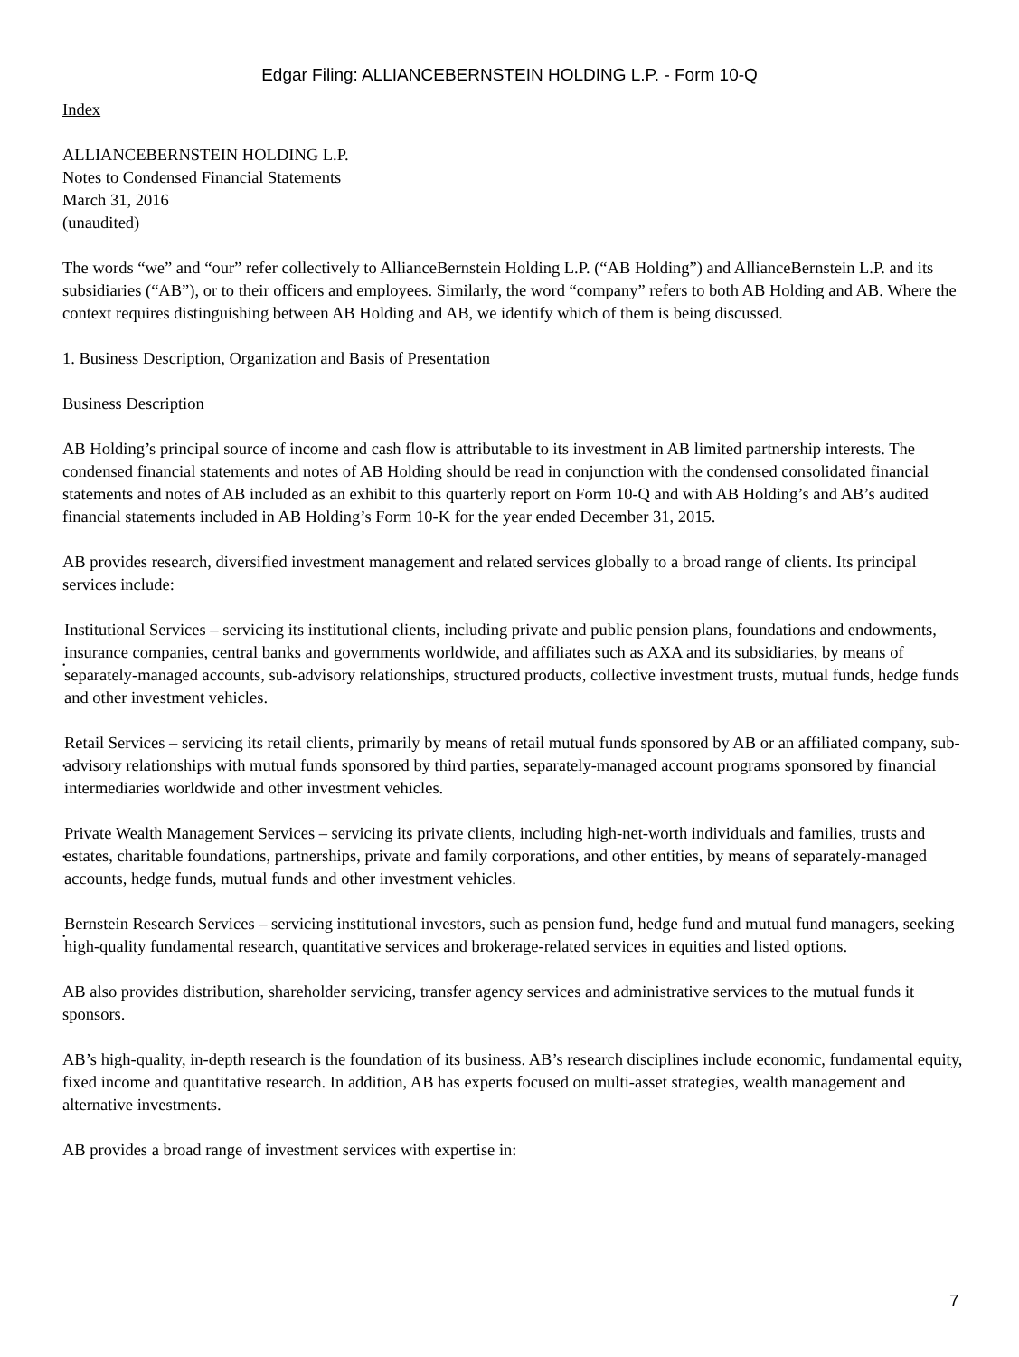Edgar Filing: ALLIANCEBERNSTEIN HOLDING L.P. - Form 10-Q
Index
ALLIANCEBERNSTEIN HOLDING L.P.
Notes to Condensed Financial Statements
March 31, 2016
(unaudited)
The words “we” and “our” refer collectively to AllianceBernstein Holding L.P. (“AB Holding”) and AllianceBernstein L.P. and its subsidiaries (“AB”), or to their officers and employees. Similarly, the word “company” refers to both AB Holding and AB. Where the context requires distinguishing between AB Holding and AB, we identify which of them is being discussed.
1. Business Description, Organization and Basis of Presentation
Business Description
AB Holding’s principal source of income and cash flow is attributable to its investment in AB limited partnership interests. The condensed financial statements and notes of AB Holding should be read in conjunction with the condensed consolidated financial statements and notes of AB included as an exhibit to this quarterly report on Form 10-Q and with AB Holding’s and AB’s audited financial statements included in AB Holding’s Form 10-K for the year ended December 31, 2015.
AB provides research, diversified investment management and related services globally to a broad range of clients. Its principal services include:
• Institutional Services – servicing its institutional clients, including private and public pension plans, foundations and endowments, insurance companies, central banks and governments worldwide, and affiliates such as AXA and its subsidiaries, by means of separately-managed accounts, sub-advisory relationships, structured products, collective investment trusts, mutual funds, hedge funds and other investment vehicles.
• Retail Services – servicing its retail clients, primarily by means of retail mutual funds sponsored by AB or an affiliated company, sub-advisory relationships with mutual funds sponsored by third parties, separately-managed account programs sponsored by financial intermediaries worldwide and other investment vehicles.
• Private Wealth Management Services – servicing its private clients, including high-net-worth individuals and families, trusts and estates, charitable foundations, partnerships, private and family corporations, and other entities, by means of separately-managed accounts, hedge funds, mutual funds and other investment vehicles.
• Bernstein Research Services – servicing institutional investors, such as pension fund, hedge fund and mutual fund managers, seeking high-quality fundamental research, quantitative services and brokerage-related services in equities and listed options.
AB also provides distribution, shareholder servicing, transfer agency services and administrative services to the mutual funds it sponsors.
AB’s high-quality, in-depth research is the foundation of its business. AB’s research disciplines include economic, fundamental equity, fixed income and quantitative research. In addition, AB has experts focused on multi-asset strategies, wealth management and alternative investments.
AB provides a broad range of investment services with expertise in:
7